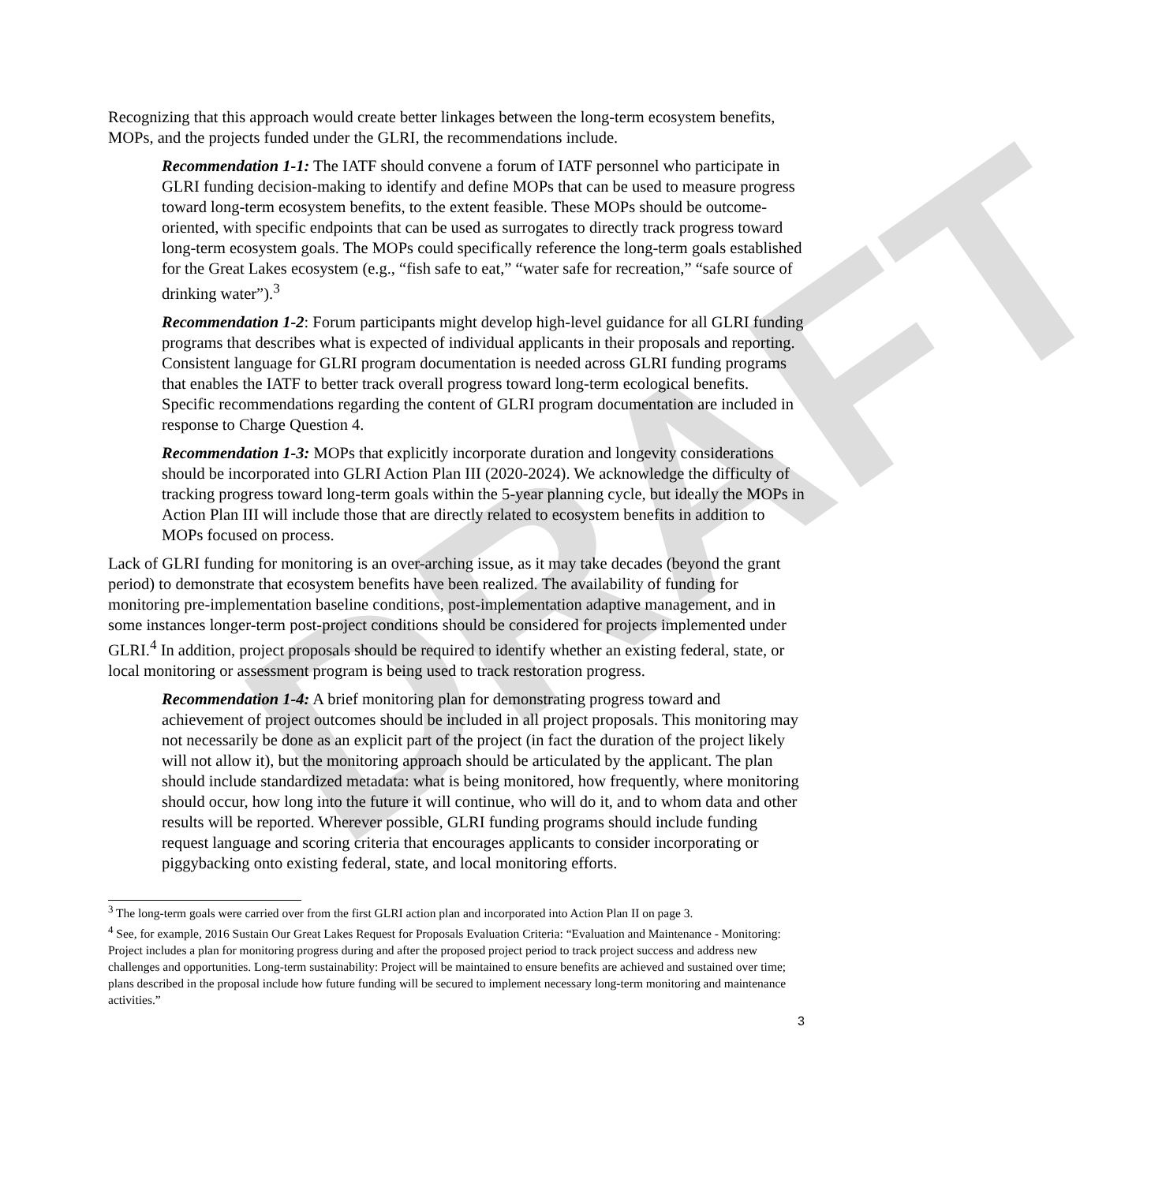DRAFT
Recognizing that this approach would create better linkages between the long-term ecosystem benefits, MOPs, and the projects funded under the GLRI, the recommendations include.
Recommendation 1-1: The IATF should convene a forum of IATF personnel who participate in GLRI funding decision-making to identify and define MOPs that can be used to measure progress toward long-term ecosystem benefits, to the extent feasible. These MOPs should be outcome-oriented, with specific endpoints that can be used as surrogates to directly track progress toward long-term ecosystem goals. The MOPs could specifically reference the long-term goals established for the Great Lakes ecosystem (e.g., “fish safe to eat,” “water safe for recreation,” “safe source of drinking water”).<sup>3</sup>
Recommendation 1-2: Forum participants might develop high-level guidance for all GLRI funding programs that describes what is expected of individual applicants in their proposals and reporting. Consistent language for GLRI program documentation is needed across GLRI funding programs that enables the IATF to better track overall progress toward long-term ecological benefits. Specific recommendations regarding the content of GLRI program documentation are included in response to Charge Question 4.
Recommendation 1-3: MOPs that explicitly incorporate duration and longevity considerations should be incorporated into GLRI Action Plan III (2020-2024). We acknowledge the difficulty of tracking progress toward long-term goals within the 5-year planning cycle, but ideally the MOPs in Action Plan III will include those that are directly related to ecosystem benefits in addition to MOPs focused on process.
Lack of GLRI funding for monitoring is an over-arching issue, as it may take decades (beyond the grant period) to demonstrate that ecosystem benefits have been realized. The availability of funding for monitoring pre-implementation baseline conditions, post-implementation adaptive management, and in some instances longer-term post-project conditions should be considered for projects implemented under GLRI.<sup>4</sup> In addition, project proposals should be required to identify whether an existing federal, state, or local monitoring or assessment program is being used to track restoration progress.
Recommendation 1-4: A brief monitoring plan for demonstrating progress toward and achievement of project outcomes should be included in all project proposals. This monitoring may not necessarily be done as an explicit part of the project (in fact the duration of the project likely will not allow it), but the monitoring approach should be articulated by the applicant. The plan should include standardized metadata: what is being monitored, how frequently, where monitoring should occur, how long into the future it will continue, who will do it, and to whom data and other results will be reported. Wherever possible, GLRI funding programs should include funding request language and scoring criteria that encourages applicants to consider incorporating or piggybacking onto existing federal, state, and local monitoring efforts.
<sup>3</sup> The long-term goals were carried over from the first GLRI action plan and incorporated into Action Plan II on page 3.
<sup>4</sup> See, for example, 2016 Sustain Our Great Lakes Request for Proposals Evaluation Criteria: “Evaluation and Maintenance - Monitoring: Project includes a plan for monitoring progress during and after the proposed project period to track project success and address new challenges and opportunities. Long-term sustainability: Project will be maintained to ensure benefits are achieved and sustained over time; plans described in the proposal include how future funding will be secured to implement necessary long-term monitoring and maintenance activities.”
3